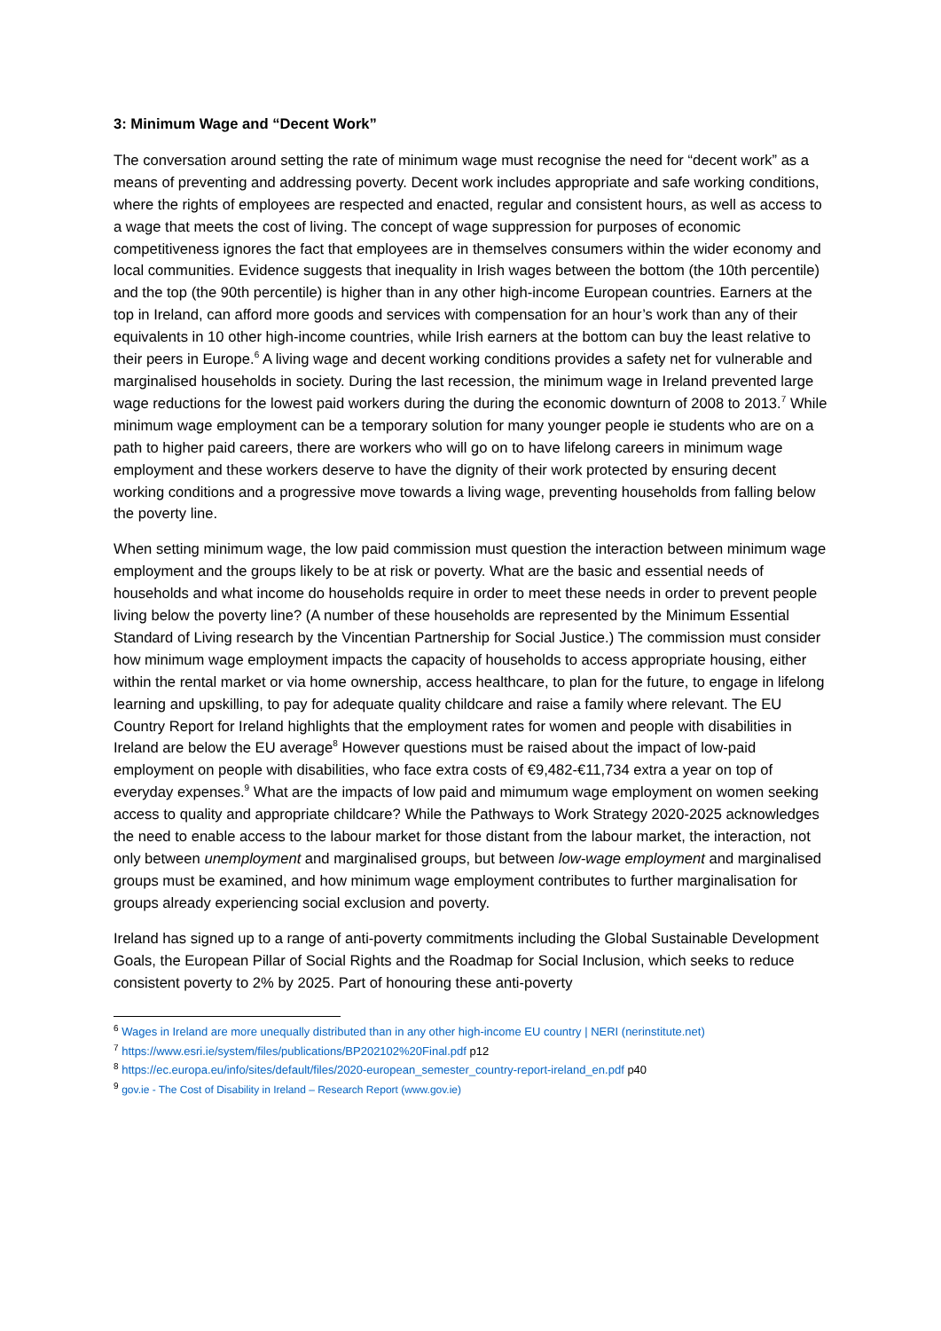3: Minimum Wage and “Decent Work”
The conversation around setting the rate of minimum wage must recognise the need for “decent work” as a means of preventing and addressing poverty. Decent work includes appropriate and safe working conditions, where the rights of employees are respected and enacted, regular and consistent hours, as well as access to a wage that meets the cost of living. The concept of wage suppression for purposes of economic competitiveness ignores the fact that employees are in themselves consumers within the wider economy and local communities. Evidence suggests that inequality in Irish wages between the bottom (the 10th percentile) and the top (the 90th percentile) is higher than in any other high-income European countries. Earners at the top in Ireland, can afford more goods and services with compensation for an hour’s work than any of their equivalents in 10 other high-income countries, while Irish earners at the bottom can buy the least relative to their peers in Europe.<sup>6</sup> A living wage and decent working conditions provides a safety net for vulnerable and marginalised households in society. During the last recession, the minimum wage in Ireland prevented large wage reductions for the lowest paid workers during the during the economic downturn of 2008 to 2013.<sup>7</sup> While minimum wage employment can be a temporary solution for many younger people ie students who are on a path to higher paid careers, there are workers who will go on to have lifelong careers in minimum wage employment and these workers deserve to have the dignity of their work protected by ensuring decent working conditions and a progressive move towards a living wage, preventing households from falling below the poverty line.
When setting minimum wage, the low paid commission must question the interaction between minimum wage employment and the groups likely to be at risk or poverty. What are the basic and essential needs of households and what income do households require in order to meet these needs in order to prevent people living below the poverty line? (A number of these households are represented by the Minimum Essential Standard of Living research by the Vincentian Partnership for Social Justice.) The commission must consider how minimum wage employment impacts the capacity of households to access appropriate housing, either within the rental market or via home ownership, access healthcare, to plan for the future, to engage in lifelong learning and upskilling, to pay for adequate quality childcare and raise a family where relevant. The EU Country Report for Ireland highlights that the employment rates for women and people with disabilities in Ireland are below the EU average<sup>8</sup> However questions must be raised about the impact of low-paid employment on people with disabilities, who face extra costs of €9,482-€11,734 extra a year on top of everyday expenses.<sup>9</sup> What are the impacts of low paid and mimumum wage employment on women seeking access to quality and appropriate childcare? While the Pathways to Work Strategy 2020-2025 acknowledges the need to enable access to the labour market for those distant from the labour market, the interaction, not only between unemployment and marginalised groups, but between low-wage employment and marginalised groups must be examined, and how minimum wage employment contributes to further marginalisation for groups already experiencing social exclusion and poverty.
Ireland has signed up to a range of anti-poverty commitments including the Global Sustainable Development Goals, the European Pillar of Social Rights and the Roadmap for Social Inclusion, which seeks to reduce consistent poverty to 2% by 2025. Part of honouring these anti-poverty
<sup>6</sup> Wages in Ireland are more unequally distributed than in any other high-income EU country | NERI (nerinstitute.net)
<sup>7</sup> https://www.esri.ie/system/files/publications/BP202102%20Final.pdf p12
<sup>8</sup> https://ec.europa.eu/info/sites/default/files/2020-european_semester_country-report-ireland_en.pdf p40
<sup>9</sup> gov.ie - The Cost of Disability in Ireland – Research Report (www.gov.ie)